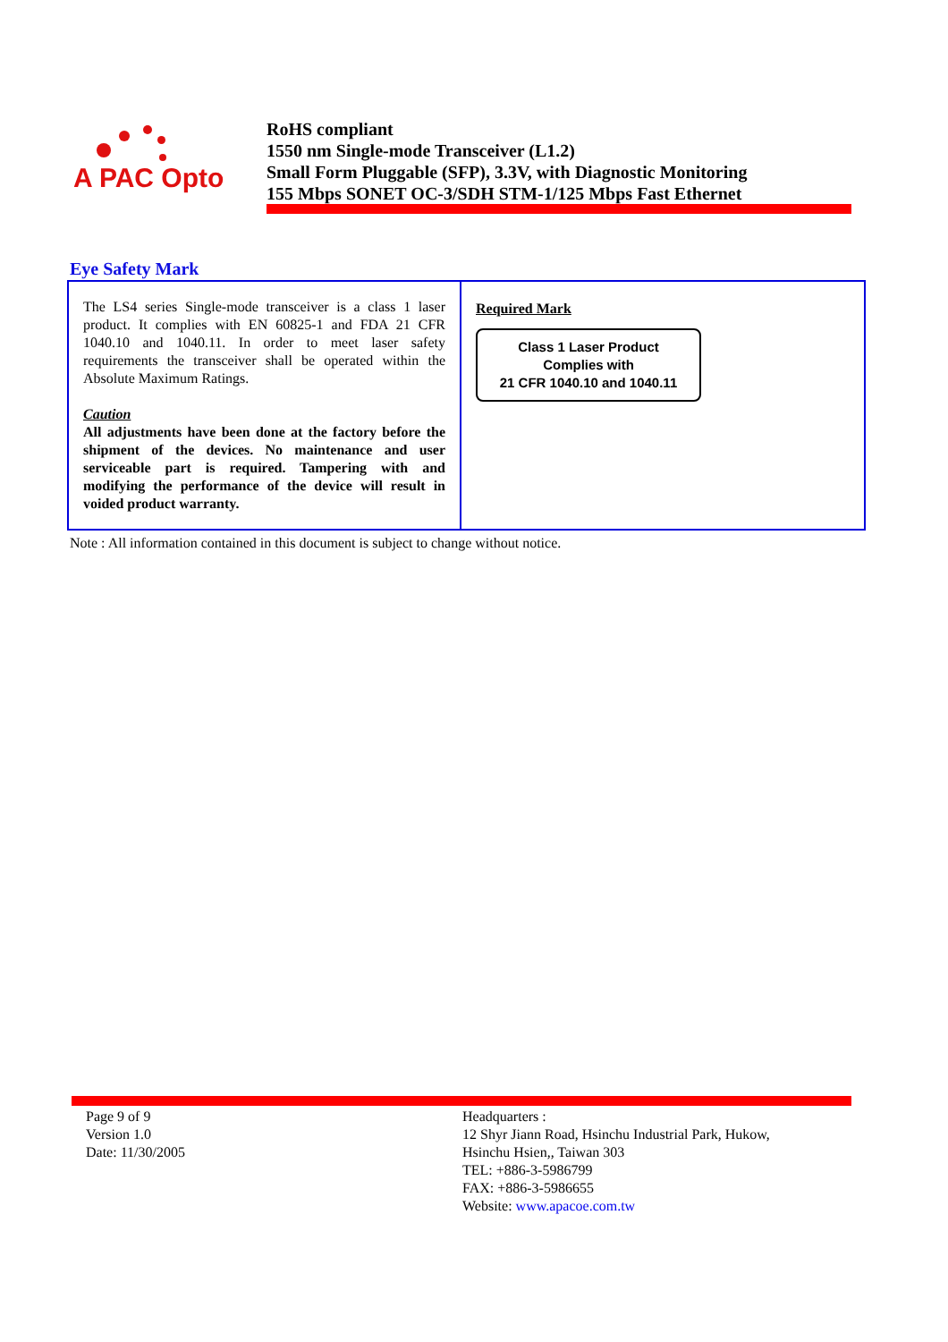A PAC Opto
RoHS compliant
1550 nm Single-mode Transceiver (L1.2)
Small Form Pluggable (SFP), 3.3V, with Diagnostic Monitoring
155 Mbps SONET OC-3/SDH STM-1/125 Mbps Fast Ethernet
Eye Safety Mark
| The LS4 series Single-mode transceiver is a class 1 laser product. It complies with EN 60825-1 and FDA 21 CFR 1040.10 and 1040.11. In order to meet laser safety requirements the transceiver shall be operated within the Absolute Maximum Ratings. Caution All adjustments have been done at the factory before the shipment of the devices. No maintenance and user serviceable part is required. Tampering with and modifying the performance of the device will result in voided product warranty. | Required Mark Class 1 Laser Product Complies with 21 CFR 1040.10 and 1040.11 |
Note : All information contained in this document is subject to change without notice.
Page 9 of 9
Version 1.0
Date: 11/30/2005
Headquarters :
12 Shyr Jiann Road, Hsinchu Industrial Park, Hukow,
Hsinchu Hsien,, Taiwan 303
TEL: +886-3-5986799
FAX: +886-3-5986655
Website: www.apacoe.com.tw